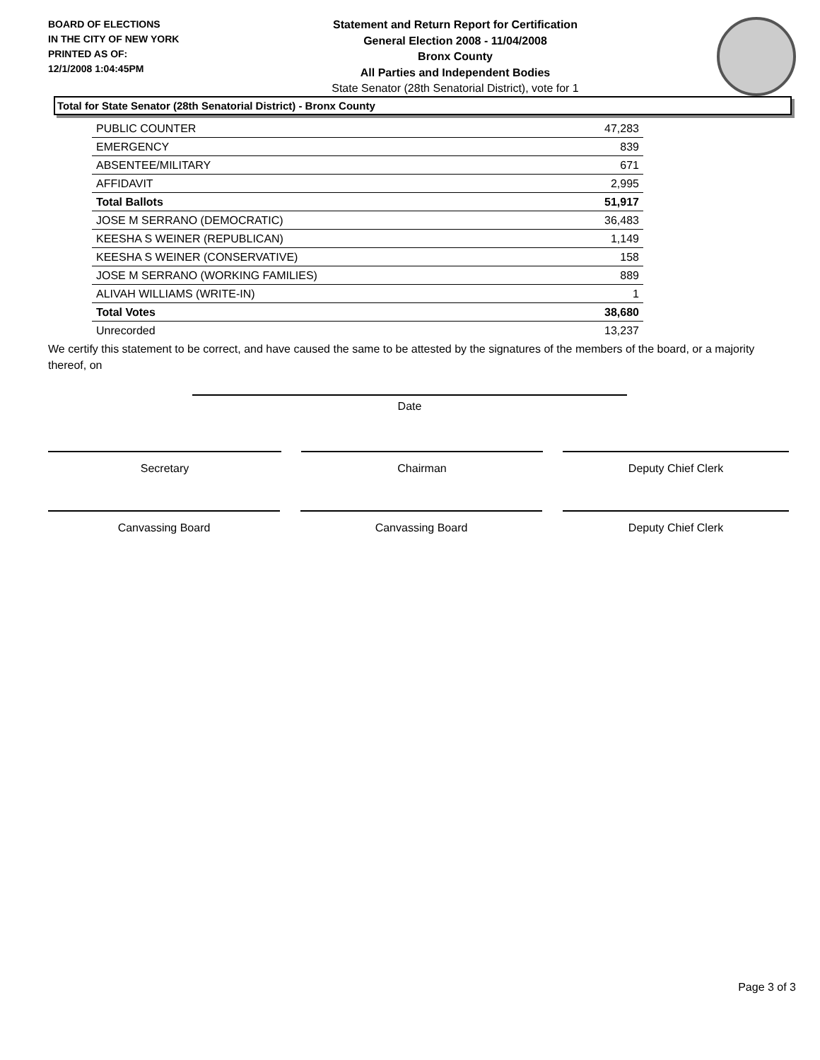BOARD OF ELECTIONS
IN THE CITY OF NEW YORK
PRINTED AS OF:
12/1/2008 1:04:45PM
Statement and Return Report for Certification
General Election 2008 - 11/04/2008
Bronx County
All Parties and Independent Bodies
State Senator (28th Senatorial District), vote for 1
Total for State Senator (28th Senatorial District) - Bronx County
| PUBLIC COUNTER | 47,283 |
| EMERGENCY | 839 |
| ABSENTEE/MILITARY | 671 |
| AFFIDAVIT | 2,995 |
| Total Ballots | 51,917 |
| JOSE M SERRANO (DEMOCRATIC) | 36,483 |
| KEESHA S WEINER (REPUBLICAN) | 1,149 |
| KEESHA S WEINER (CONSERVATIVE) | 158 |
| JOSE M SERRANO (WORKING FAMILIES) | 889 |
| ALIVAH WILLIAMS (WRITE-IN) | 1 |
| Total Votes | 38,680 |
| Unrecorded | 13,237 |
We certify this statement to be correct, and have caused the same to be attested by the signatures of the members of the board, or a majority thereof, on
Date
Secretary Chairman Deputy Chief Clerk
Canvassing Board Canvassing Board Deputy Chief Clerk
Page 3 of 3